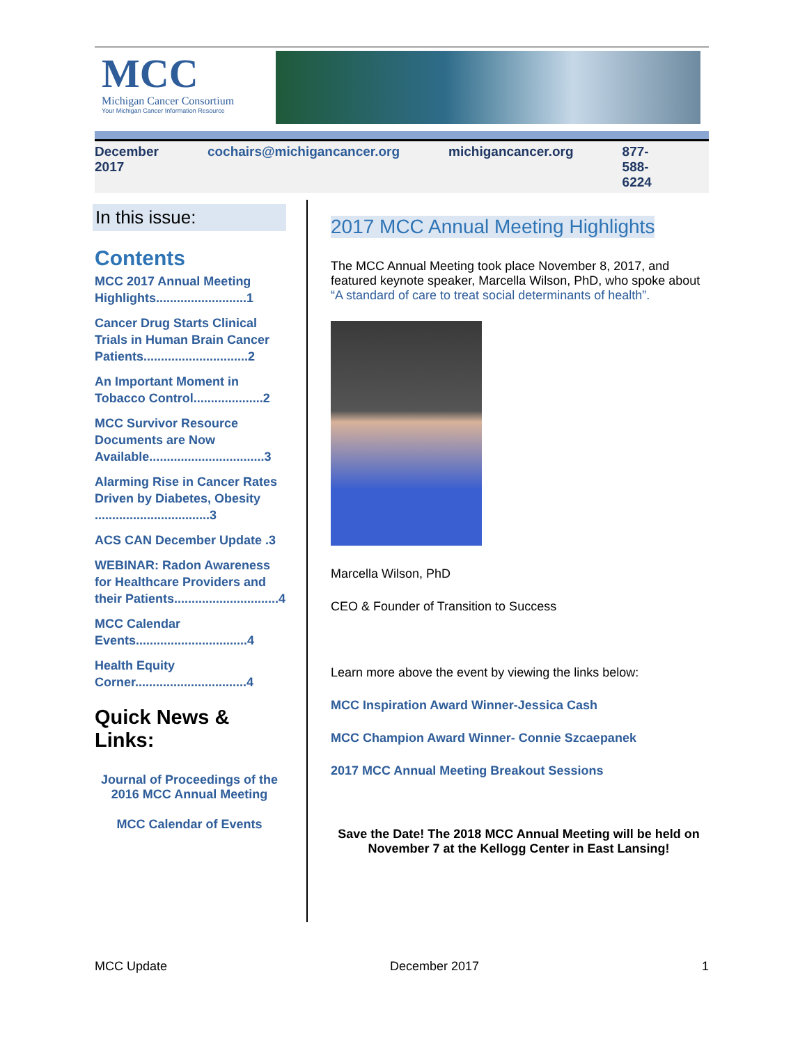MCC
Michigan Cancer Consortium
Your Michigan Cancer Information Resource
December 2017 cochairs@michigancancer.org michigancancer.org 877-588-6224
In this issue:
Contents
MCC 2017 Annual Meeting Highlights..........................1
Cancer Drug Starts Clinical Trials in Human Brain Cancer Patients..............................2
An Important Moment in Tobacco Control....................2
MCC Survivor Resource Documents are Now Available.................................3
Alarming Rise in Cancer Rates Driven by Diabetes, Obesity .................................3
ACS CAN December Update .3
WEBINAR: Radon Awareness for Healthcare Providers and their Patients..............................4
MCC Calendar Events................................4
Health Equity Corner................................4
Quick News & Links:
Journal of Proceedings of the 2016 MCC Annual Meeting
MCC Calendar of Events
2017 MCC Annual Meeting Highlights
The MCC Annual Meeting took place November 8, 2017, and featured keynote speaker, Marcella Wilson, PhD, who spoke about “A standard of care to treat social determinants of health”.
Marcella Wilson, PhD
CEO & Founder of Transition to Success
Learn more above the event by viewing the links below:
MCC Inspiration Award Winner-Jessica Cash
MCC Champion Award Winner- Connie Szcaepanek
2017 MCC Annual Meeting Breakout Sessions
Save the Date! The 2018 MCC Annual Meeting will be held on November 7 at the Kellogg Center in East Lansing!
MCC Update December 2017 1